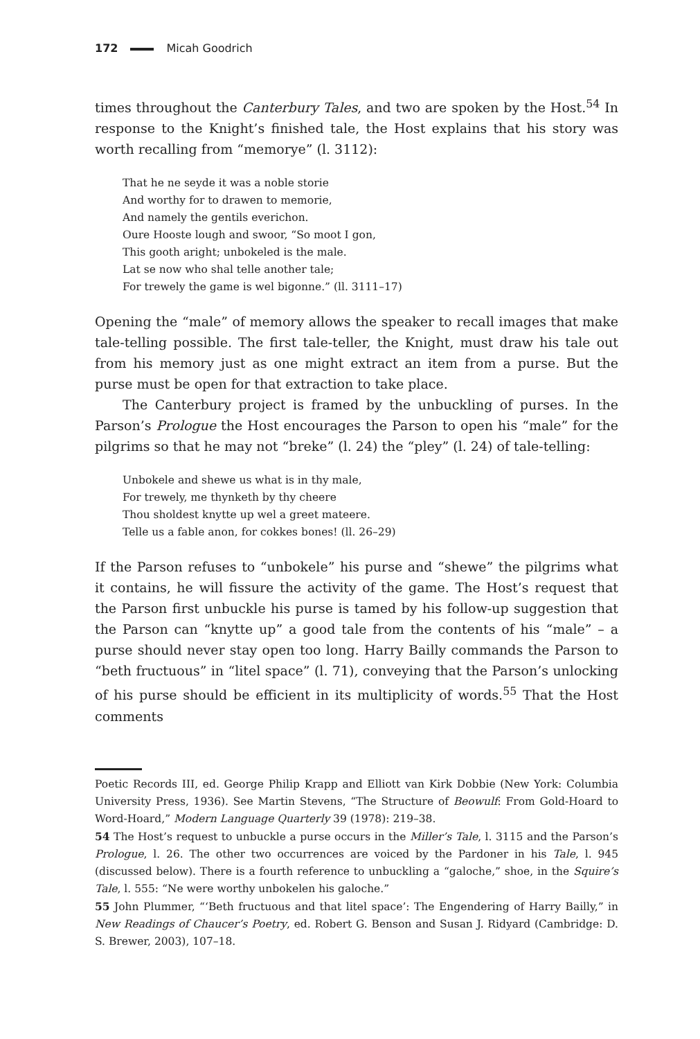172 Micah Goodrich
times throughout the Canterbury Tales, and two are spoken by the Host.<sup>54</sup> In response to the Knight’s finished tale, the Host explains that his story was worth recalling from “memorye” (l. 3112):
That he ne seyde it was a noble storie
And worthy for to drawen to memorie,
And namely the gentils everichon.
Oure Hooste lough and swoor, “So moot I gon,
This gooth aright; unbokeled is the male.
Lat se now who shal telle another tale;
For trewely the game is wel bigonne.” (ll. 3111–17)
Opening the “male” of memory allows the speaker to recall images that make tale-telling possible. The first tale-teller, the Knight, must draw his tale out from his memory just as one might extract an item from a purse. But the purse must be open for that extraction to take place.
The Canterbury project is framed by the unbuckling of purses. In the Parson’s Prologue the Host encourages the Parson to open his “male” for the pilgrims so that he may not “breke” (l. 24) the “pley” (l. 24) of tale-telling:
Unbokele and shewe us what is in thy male,
For trewely, me thynketh by thy cheere
Thou sholdest knytte up wel a greet mateere.
Telle us a fable anon, for cokkes bones! (ll. 26–29)
If the Parson refuses to “unbokele” his purse and “shewe” the pilgrims what it contains, he will fissure the activity of the game. The Host’s request that the Parson first unbuckle his purse is tamed by his follow-up suggestion that the Parson can “knytte up” a good tale from the contents of his “male” – a purse should never stay open too long. Harry Bailly commands the Parson to “beth fructuous” in “litel space” (l. 71), conveying that the Parson’s unlocking of his purse should be efficient in its multiplicity of words.<sup>55</sup> That the Host comments
Poetic Records III, ed. George Philip Krapp and Elliott van Kirk Dobbie (New York: Columbia University Press, 1936). See Martin Stevens, “The Structure of Beowulf: From Gold-Hoard to Word-Hoard,” Modern Language Quarterly 39 (1978): 219–38.
54 The Host’s request to unbuckle a purse occurs in the Miller’s Tale, l. 3115 and the Parson’s Prologue, l. 26. The other two occurrences are voiced by the Pardoner in his Tale, l. 945 (discussed below). There is a fourth reference to unbuckling a “galoche,” shoe, in the Squire’s Tale, l. 555: “Ne were worthy unbokelen his galoche.”
55 John Plummer, “‘Beth fructuous and that litel space’: The Engendering of Harry Bailly,” in New Readings of Chaucer’s Poetry, ed. Robert G. Benson and Susan J. Ridyard (Cambridge: D. S. Brewer, 2003), 107–18.